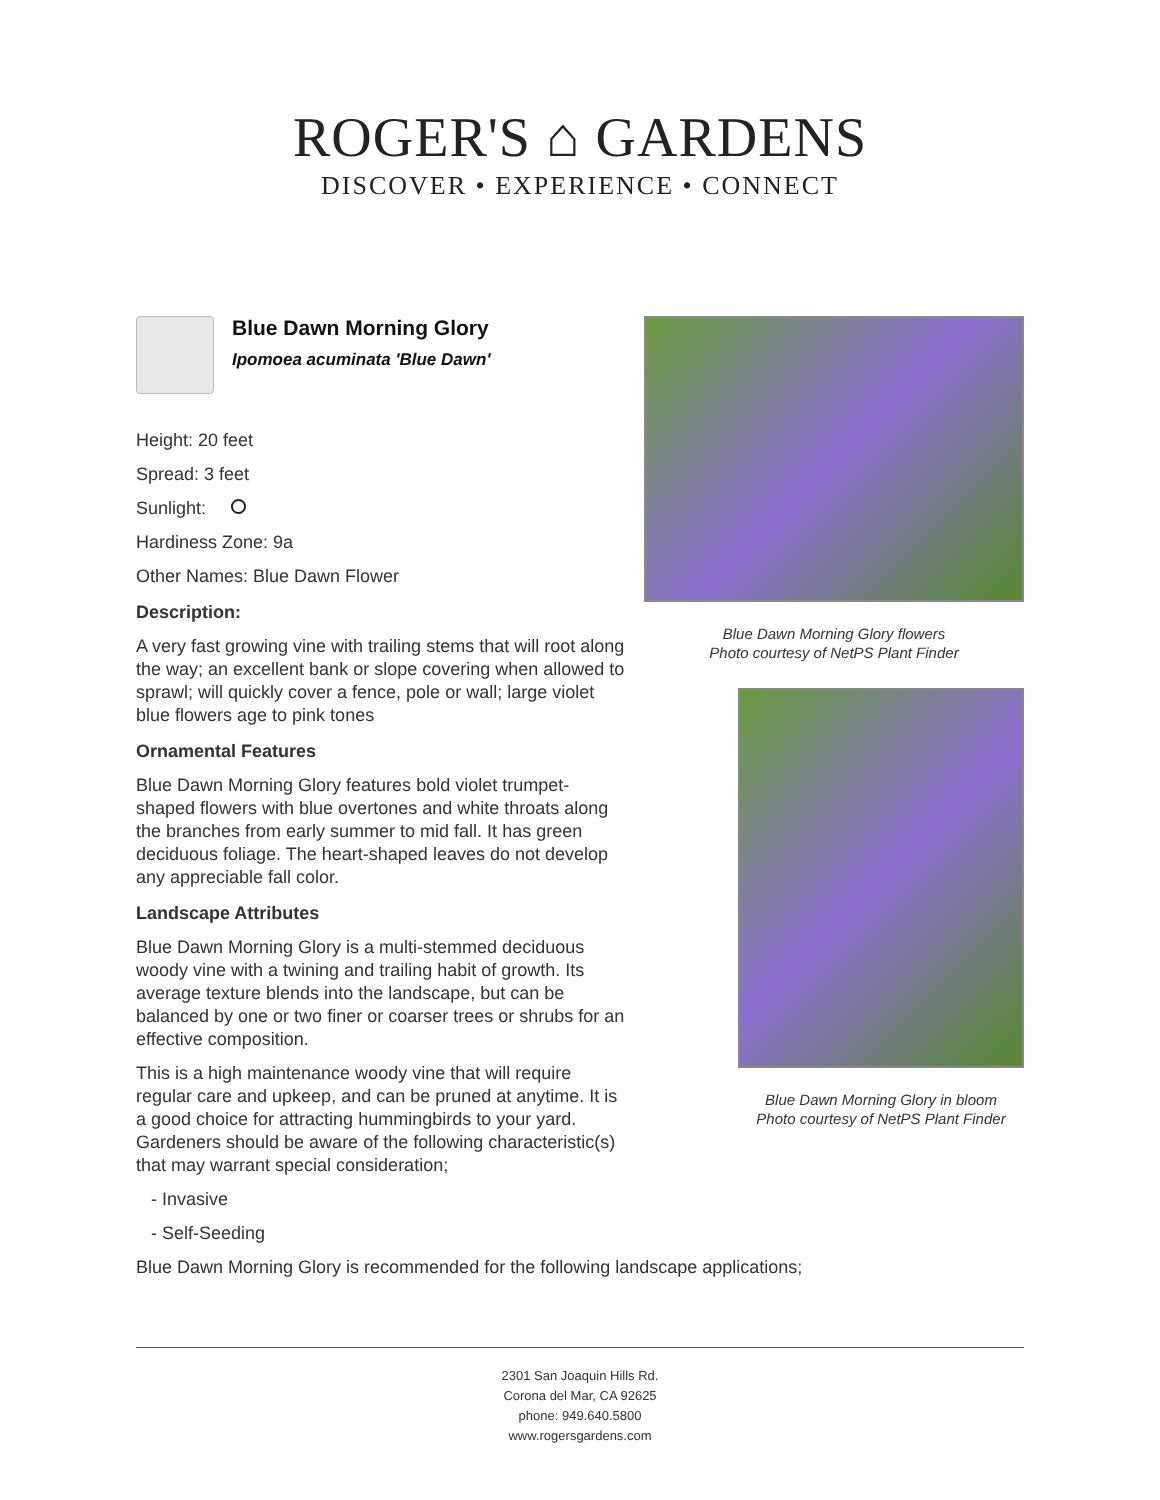ROGER'S ⌂ GARDENS
DISCOVER • EXPERIENCE • CONNECT
Blue Dawn Morning Glory
Ipomoea acuminata 'Blue Dawn'
Height: 20 feet
Spread: 3 feet
Sunlight:
Hardiness Zone: 9a
Other Names: Blue Dawn Flower
Description:
A very fast growing vine with trailing stems that will root along the way; an excellent bank or slope covering when allowed to sprawl; will quickly cover a fence, pole or wall; large violet blue flowers age to pink tones
Ornamental Features
Blue Dawn Morning Glory features bold violet trumpet-shaped flowers with blue overtones and white throats along the branches from early summer to mid fall. It has green deciduous foliage. The heart-shaped leaves do not develop any appreciable fall color.
Landscape Attributes
Blue Dawn Morning Glory is a multi-stemmed deciduous woody vine with a twining and trailing habit of growth. Its average texture blends into the landscape, but can be balanced by one or two finer or coarser trees or shrubs for an effective composition.
This is a high maintenance woody vine that will require regular care and upkeep, and can be pruned at anytime. It is a good choice for attracting hummingbirds to your yard. Gardeners should be aware of the following characteristic(s) that may warrant special consideration;
- Invasive
- Self-Seeding
Blue Dawn Morning Glory is recommended for the following landscape applications;
Blue Dawn Morning Glory flowers
Photo courtesy of NetPS Plant Finder
Blue Dawn Morning Glory in bloom
Photo courtesy of NetPS Plant Finder
2301 San Joaquin Hills Rd.
Corona del Mar, CA 92625
phone: 949.640.5800
www.rogersgardens.com